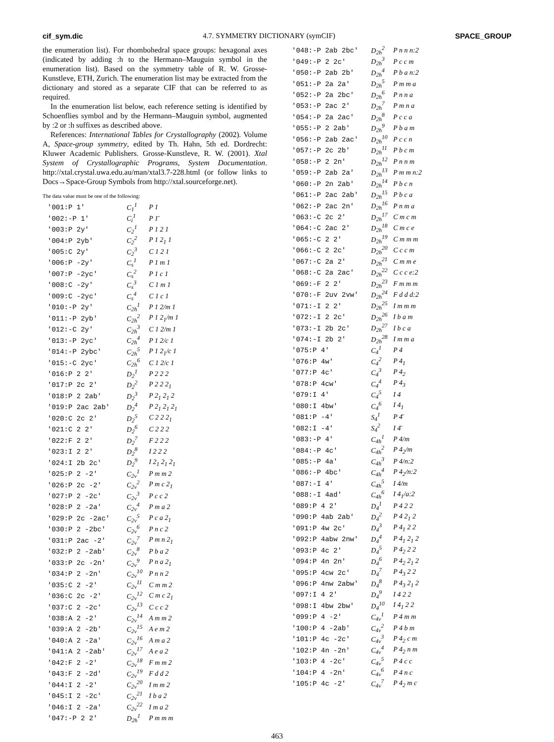cif_sym.dic 4.7. SYMMETRY DICTIONARY (symCIF) SPACE_GROUP
the enumeration list). For rhombohedral space groups: hexagonal axes (indicated by adding :h to the Hermann–Mauguin symbol in the enumeration list). Based on the symmetry table of R. W. Grosse-Kunstleve, ETH, Zurich. The enumeration list may be extracted from the dictionary and stored as a separate CIF that can be referred to as required.
In the enumeration list below, each reference setting is identified by Schoenflies symbol and by the Hermann–Mauguin symbol, augmented by :2 or :h suffixes as described above.
References: International Tables for Crystallography (2002). Volume A, Space-group symmetry, edited by Th. Hahn, 5th ed. Dordrecht: Kluwer Academic Publishers. Grosse-Kunstleve, R. W. (2001). Xtal System of Crystallographic Programs, System Documentation. http://xtal.crystal.uwa.edu.au/man/xtal3.7-228.html (or follow links to Docs→Space-Group Symbols from http://xtal.sourceforge.net).
The data value must be one of the following:
| '001:P 1' | C<sub>1</sub><sup>1</sup> | P 1 |
| '002:-P 1' | C<sub>i</sub><sup>1</sup> | P 1̄ |
| '003:P 2y' | C<sub>2</sub><sup>1</sup> | P 1 2 1 |
| '004:P 2yb' | C<sub>2</sub><sup>2</sup> | P 1 2<sub>1</sub> 1 |
| '005:C 2y' | C<sub>2</sub><sup>3</sup> | C 1 2 1 |
| '006:P -2y' | C<sub>s</sub><sup>1</sup> | P 1 m 1 |
| '007:P -2yc' | C<sub>s</sub><sup>2</sup> | P 1 c 1 |
| '008:C -2y' | C<sub>s</sub><sup>3</sup> | C 1 m 1 |
| '009:C -2yc' | C<sub>s</sub><sup>4</sup> | C 1 c 1 |
| '010:-P 2y' | C<sub>2h</sub><sup>1</sup> | P 1 2/m 1 |
| '011:-P 2yb' | C<sub>2h</sub><sup>2</sup> | P 1 2<sub>1</sub>/m 1 |
| '012:-C 2y' | C<sub>2h</sub><sup>3</sup> | C 1 2/m 1 |
| '013:-P 2yc' | C<sub>2h</sub><sup>4</sup> | P 1 2/c 1 |
| '014:-P 2ybc' | C<sub>2h</sub><sup>5</sup> | P 1 2<sub>1</sub>/c 1 |
| '015:-C 2yc' | C<sub>2h</sub><sup>6</sup> | C 1 2/c 1 |
| '016:P 2 2' | D<sub>2</sub><sup>1</sup> | P 2 2 2 |
| '017:P 2c 2' | D<sub>2</sub><sup>2</sup> | P 2 2 2<sub>1</sub> |
| '018:P 2 2ab' | D<sub>2</sub><sup>3</sup> | P 2<sub>1</sub> 2<sub>1</sub> 2 |
| '019:P 2ac 2ab' | D<sub>2</sub><sup>4</sup> | P 2<sub>1</sub> 2<sub>1</sub> 2<sub>1</sub> |
| '020:C 2c 2' | D<sub>2</sub><sup>5</sup> | C 2 2 2<sub>1</sub> |
| '021:C 2 2' | D<sub>2</sub><sup>6</sup> | C 2 2 2 |
| '022:F 2 2' | D<sub>2</sub><sup>7</sup> | F 2 2 2 |
| '023:I 2 2' | D<sub>2</sub><sup>8</sup> | I 2 2 2 |
| '024:I 2b 2c' | D<sub>2</sub><sup>9</sup> | I 2<sub>1</sub> 2<sub>1</sub> 2<sub>1</sub> |
| '025:P 2 -2' | C<sub>2v</sub><sup>1</sup> | P m m 2 |
| '026:P 2c -2' | C<sub>2v</sub><sup>2</sup> | P m c 2<sub>1</sub> |
| '027:P 2 -2c' | C<sub>2v</sub><sup>3</sup> | P c c 2 |
| '028:P 2 -2a' | C<sub>2v</sub><sup>4</sup> | P m a 2 |
| '029:P 2c -2ac' | C<sub>2v</sub><sup>5</sup> | P c a 2<sub>1</sub> |
| '030:P 2 -2bc' | C<sub>2v</sub><sup>6</sup> | P n c 2 |
| '031:P 2ac -2' | C<sub>2v</sub><sup>7</sup> | P m n 2<sub>1</sub> |
| '032:P 2 -2ab' | C<sub>2v</sub><sup>8</sup> | P b a 2 |
| '033:P 2c -2n' | C<sub>2v</sub><sup>9</sup> | P n a 2<sub>1</sub> |
| '034:P 2 -2n' | C<sub>2v</sub><sup>10</sup> | P n n 2 |
| '035:C 2 -2' | C<sub>2v</sub><sup>11</sup> | C m m 2 |
| '036:C 2c -2' | C<sub>2v</sub><sup>12</sup> | C m c 2<sub>1</sub> |
| '037:C 2 -2c' | C<sub>2v</sub><sup>13</sup> | C c c 2 |
| '038:A 2 -2' | C<sub>2v</sub><sup>14</sup> | A m m 2 |
| '039:A 2 -2b' | C<sub>2v</sub><sup>15</sup> | A e m 2 |
| '040:A 2 -2a' | C<sub>2v</sub><sup>16</sup> | A m a 2 |
| '041:A 2 -2ab' | C<sub>2v</sub><sup>17</sup> | A e a 2 |
| '042:F 2 -2' | C<sub>2v</sub><sup>18</sup> | F m m 2 |
| '043:F 2 -2d' | C<sub>2v</sub><sup>19</sup> | F d d 2 |
| '044:I 2 -2' | C<sub>2v</sub><sup>20</sup> | I m m 2 |
| '045:I 2 -2c' | C<sub>2v</sub><sup>21</sup> | I b a 2 |
| '046:I 2 -2a' | C<sub>2v</sub><sup>22</sup> | I m a 2 |
| '047:-P 2 2' | D<sub>2h</sub><sup>1</sup> | P m m m |
| '048:-P 2ab 2bc' | D<sub>2h</sub><sup>2</sup> | P n n n:2 |
| '049:-P 2 2c' | D<sub>2h</sub><sup>3</sup> | P c c m |
| '050:-P 2ab 2b' | D<sub>2h</sub><sup>4</sup> | P b a n:2 |
| '051:-P 2a 2a' | D<sub>2h</sub><sup>5</sup> | P m m a |
| '052:-P 2a 2bc' | D<sub>2h</sub><sup>6</sup> | P n n a |
| '053:-P 2ac 2' | D<sub>2h</sub><sup>7</sup> | P m n a |
| '054:-P 2a 2ac' | D<sub>2h</sub><sup>8</sup> | P c c a |
| '055:-P 2 2ab' | D<sub>2h</sub><sup>9</sup> | P b a m |
| '056:-P 2ab 2ac' | D<sub>2h</sub><sup>10</sup> | P c c n |
| '057:-P 2c 2b' | D<sub>2h</sub><sup>11</sup> | P b c m |
| '058:-P 2 2n' | D<sub>2h</sub><sup>12</sup> | P n n m |
| '059:-P 2ab 2a' | D<sub>2h</sub><sup>13</sup> | P m m n:2 |
| '060:-P 2n 2ab' | D<sub>2h</sub><sup>14</sup> | P b c n |
| '061:-P 2ac 2ab' | D<sub>2h</sub><sup>15</sup> | P b c a |
| '062:-P 2ac 2n' | D<sub>2h</sub><sup>16</sup> | P n m a |
| '063:-C 2c 2' | D<sub>2h</sub><sup>17</sup> | C m c m |
| '064:-C 2ac 2' | D<sub>2h</sub><sup>18</sup> | C m c e |
| '065:-C 2 2' | D<sub>2h</sub><sup>19</sup> | C m m m |
| '066:-C 2 2c' | D<sub>2h</sub><sup>20</sup> | C c c m |
| '067:-C 2a 2' | D<sub>2h</sub><sup>21</sup> | C m m e |
| '068:-C 2a 2ac' | D<sub>2h</sub><sup>22</sup> | C c c e:2 |
| '069:-F 2 2' | D<sub>2h</sub><sup>23</sup> | F m m m |
| '070:-F 2uv 2vw' | D<sub>2h</sub><sup>24</sup> | F d d d:2 |
| '071:-I 2 2' | D<sub>2h</sub><sup>25</sup> | I m m m |
| '072:-I 2 2c' | D<sub>2h</sub><sup>26</sup> | I b a m |
| '073:-I 2b 2c' | D<sub>2h</sub><sup>27</sup> | I b c a |
| '074:-I 2b 2' | D<sub>2h</sub><sup>28</sup> | I m m a |
| '075:P 4' | C<sub>4</sub><sup>1</sup> | P 4 |
| '076:P 4w' | C<sub>4</sub><sup>2</sup> | P 4<sub>1</sub> |
| '077:P 4c' | C<sub>4</sub><sup>3</sup> | P 4<sub>2</sub> |
| '078:P 4cw' | C<sub>4</sub><sup>4</sup> | P 4<sub>3</sub> |
| '079:I 4' | C<sub>4</sub><sup>5</sup> | I 4 |
| '080:I 4bw' | C<sub>4</sub><sup>6</sup> | I 4<sub>1</sub> |
| '081:P -4' | S<sub>4</sub><sup>1</sup> | P 4̄ |
| '082:I -4' | S<sub>4</sub><sup>2</sup> | I 4̄ |
| '083:-P 4' | C<sub>4h</sub><sup>1</sup> | P 4/m |
| '084:-P 4c' | C<sub>4h</sub><sup>2</sup> | P 4<sub>2</sub>/m |
| '085:-P 4a' | C<sub>4h</sub><sup>3</sup> | P 4/n:2 |
| '086:-P 4bc' | C<sub>4h</sub><sup>4</sup> | P 4<sub>2</sub>/n:2 |
| '087:-I 4' | C<sub>4h</sub><sup>5</sup> | I 4/m |
| '088:-I 4ad' | C<sub>4h</sub><sup>6</sup> | I 4<sub>1</sub>/a:2 |
| '089:P 4 2' | D<sub>4</sub><sup>1</sup> | P 4 2 2 |
| '090:P 4ab 2ab' | D<sub>4</sub><sup>2</sup> | P 4 2<sub>1</sub> 2 |
| '091:P 4w 2c' | D<sub>4</sub><sup>3</sup> | P 4<sub>1</sub> 2 2 |
| '092:P 4abw 2nw' | D<sub>4</sub><sup>4</sup> | P 4<sub>1</sub> 2<sub>1</sub> 2 |
| '093:P 4c 2' | D<sub>4</sub><sup>5</sup> | P 4<sub>2</sub> 2 2 |
| '094:P 4n 2n' | D<sub>4</sub><sup>6</sup> | P 4<sub>2</sub> 2<sub>1</sub> 2 |
| '095:P 4cw 2c' | D<sub>4</sub><sup>7</sup> | P 4<sub>3</sub> 2 2 |
| '096:P 4nw 2abw' | D<sub>4</sub><sup>8</sup> | P 4<sub>3</sub> 2<sub>1</sub> 2 |
| '097:I 4 2' | D<sub>4</sub><sup>9</sup> | I 4 2 2 |
| '098:I 4bw 2bw' | D<sub>4</sub><sup>10</sup> | I 4<sub>1</sub> 2 2 |
| '099:P 4 -2' | C<sub>4v</sub><sup>1</sup> | P 4 m m |
| '100:P 4 -2ab' | C<sub>4v</sub><sup>2</sup> | P 4 b m |
| '101:P 4c -2c' | C<sub>4v</sub><sup>3</sup> | P 4<sub>2</sub> c m |
| '102:P 4n -2n' | C<sub>4v</sub><sup>4</sup> | P 4<sub>2</sub> n m |
| '103:P 4 -2c' | C<sub>4v</sub><sup>5</sup> | P 4 c c |
| '104:P 4 -2n' | C<sub>4v</sub><sup>6</sup> | P 4 n c |
| '105:P 4c -2' | C<sub>4v</sub><sup>7</sup> | P 4<sub>2</sub> m c |
463